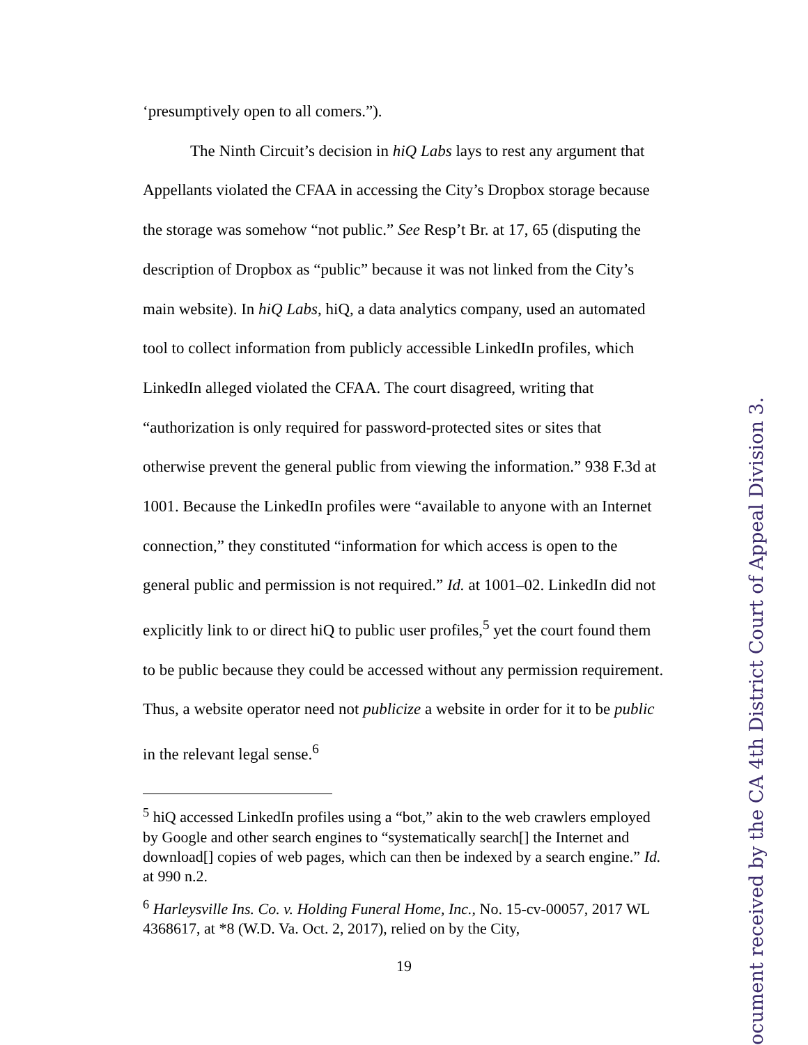‘presumptively open to all comers.”).
The Ninth Circuit’s decision in hiQ Labs lays to rest any argument that Appellants violated the CFAA in accessing the City’s Dropbox storage because the storage was somehow “not public.” See Resp’t Br. at 17, 65 (disputing the description of Dropbox as “public” because it was not linked from the City’s main website). In hiQ Labs, hiQ, a data analytics company, used an automated tool to collect information from publicly accessible LinkedIn profiles, which LinkedIn alleged violated the CFAA. The court disagreed, writing that “authorization is only required for password-protected sites or sites that otherwise prevent the general public from viewing the information.” 938 F.3d at 1001. Because the LinkedIn profiles were “available to anyone with an Internet connection,” they constituted “information for which access is open to the general public and permission is not required.” Id. at 1001–02. LinkedIn did not explicitly link to or direct hiQ to public user profiles,<sup>5</sup> yet the court found them to be public because they could be accessed without any permission requirement. Thus, a website operator need not publicize a website in order for it to be public in the relevant legal sense.<sup>6</sup>
<sup>5</sup> hiQ accessed LinkedIn profiles using a “bot,” akin to the web crawlers employed by Google and other search engines to “systematically search[] the Internet and download[] copies of web pages, which can then be indexed by a search engine.” Id. at 990 n.2.
<sup>6</sup> Harleysville Ins. Co. v. Holding Funeral Home, Inc., No. 15-cv-00057, 2017 WL 4368617, at *8 (W.D. Va. Oct. 2, 2017), relied on by the City,
19
ocument received by the CA 4th District Court of Appeal Division 3.